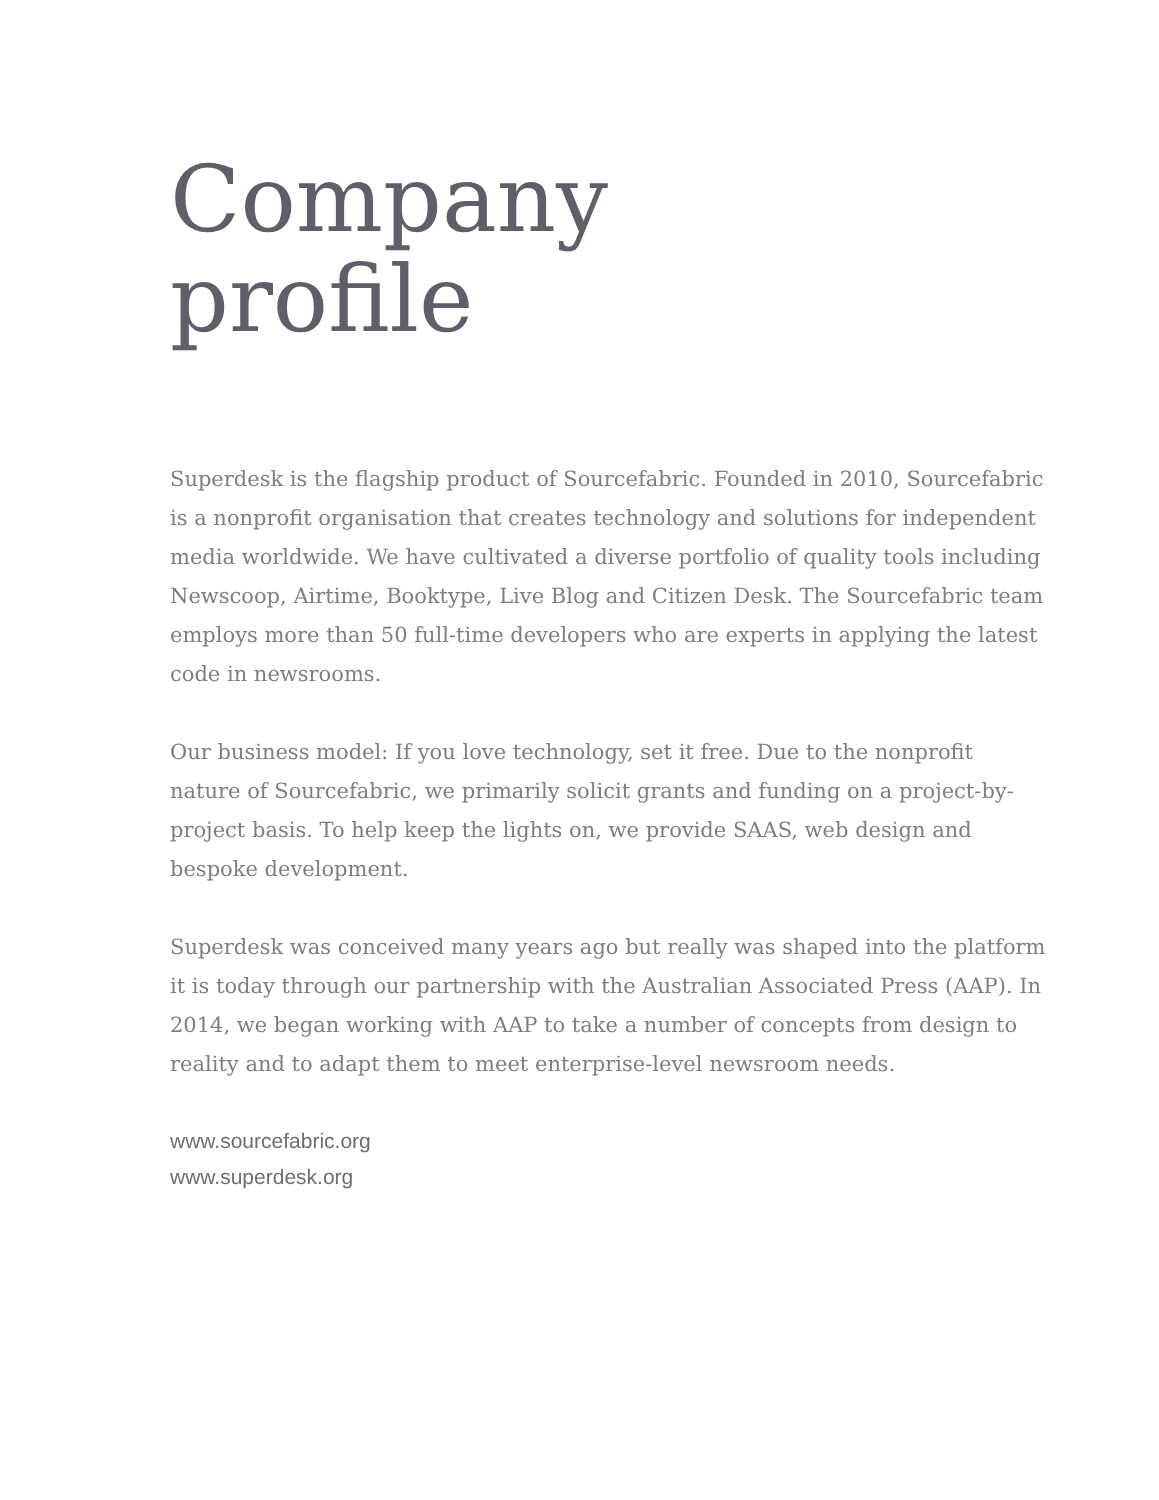Company
profile
Superdesk is the flagship product of Sourcefabric. Founded in 2010, Sourcefabric is a nonprofit organisation that creates technology and solutions for independent media worldwide. We have cultivated a diverse portfolio of quality tools including Newscoop, Airtime, Booktype, Live Blog and Citizen Desk. The Sourcefabric team employs more than 50 full-time developers who are experts in applying the latest code in newsrooms.
Our business model: If you love technology, set it free. Due to the nonprofit nature of Sourcefabric, we primarily solicit grants and funding on a project-by-project basis. To help keep the lights on, we provide SAAS, web design and bespoke development.
Superdesk was conceived many years ago but really was shaped into the platform it is today through our partnership with the Australian Associated Press (AAP). In 2014, we began working with AAP to take a number of concepts from design to reality and to adapt them to meet enterprise-level newsroom needs.
www.sourcefabric.org
www.superdesk.org